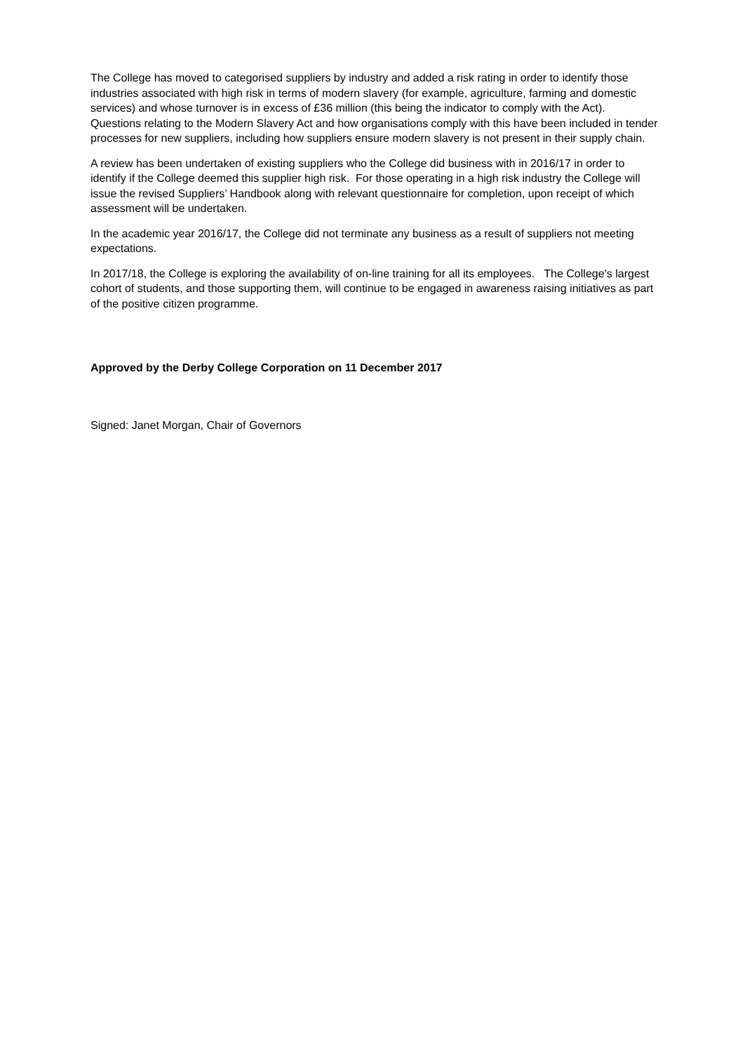The College has moved to categorised suppliers by industry and added a risk rating in order to identify those industries associated with high risk in terms of modern slavery (for example, agriculture, farming and domestic services) and whose turnover is in excess of £36 million (this being the indicator to comply with the Act). Questions relating to the Modern Slavery Act and how organisations comply with this have been included in tender processes for new suppliers, including how suppliers ensure modern slavery is not present in their supply chain.
A review has been undertaken of existing suppliers who the College did business with in 2016/17 in order to identify if the College deemed this supplier high risk. For those operating in a high risk industry the College will issue the revised Suppliers’ Handbook along with relevant questionnaire for completion, upon receipt of which assessment will be undertaken.
In the academic year 2016/17, the College did not terminate any business as a result of suppliers not meeting expectations.
In 2017/18, the College is exploring the availability of on-line training for all its employees. The College’s largest cohort of students, and those supporting them, will continue to be engaged in awareness raising initiatives as part of the positive citizen programme.
Approved by the Derby College Corporation on 11 December 2017
Signed: Janet Morgan, Chair of Governors